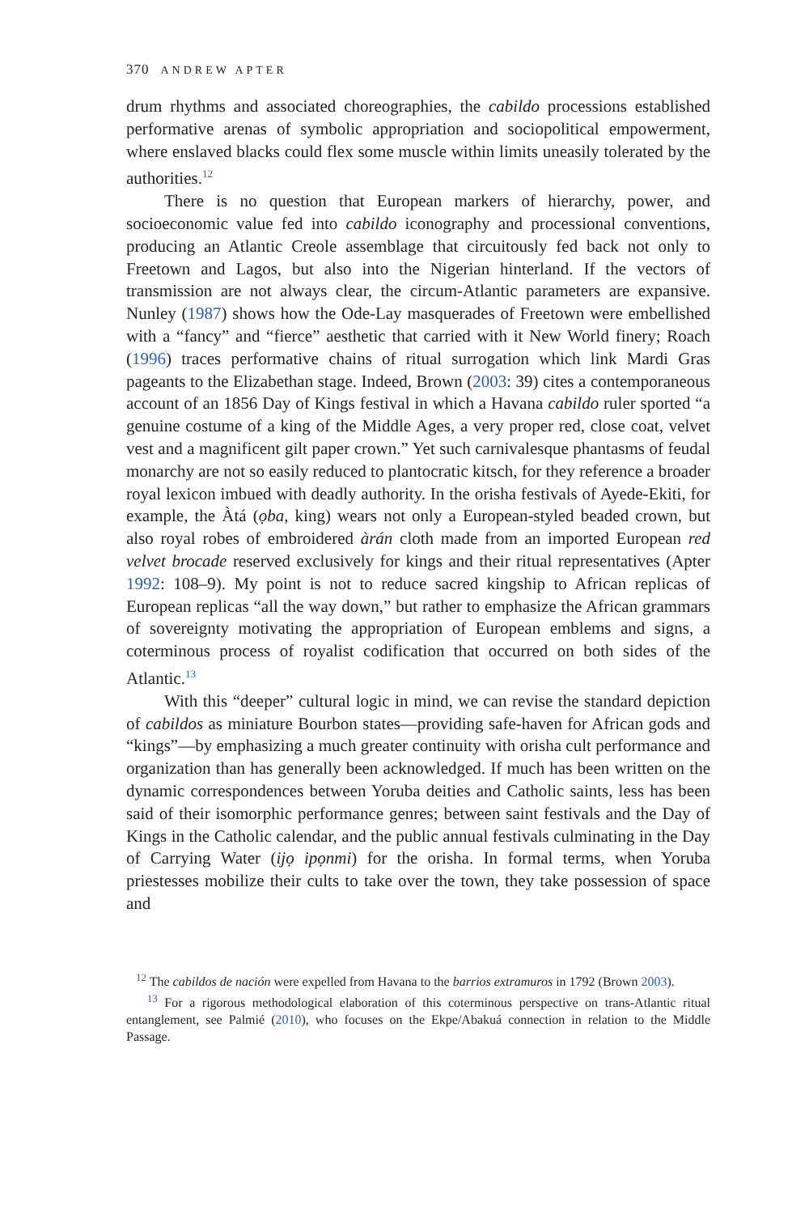370 ANDREW APTER
drum rhythms and associated choreographies, the cabildo processions established performative arenas of symbolic appropriation and sociopolitical empowerment, where enslaved blacks could flex some muscle within limits uneasily tolerated by the authorities.<sup>12</sup>
There is no question that European markers of hierarchy, power, and socioeconomic value fed into cabildo iconography and processional conventions, producing an Atlantic Creole assemblage that circuitously fed back not only to Freetown and Lagos, but also into the Nigerian hinterland. If the vectors of transmission are not always clear, the circum-Atlantic parameters are expansive. Nunley (1987) shows how the Ode-Lay masquerades of Freetown were embellished with a “fancy” and “fierce” aesthetic that carried with it New World finery; Roach (1996) traces performative chains of ritual surrogation which link Mardi Gras pageants to the Elizabethan stage. Indeed, Brown (2003: 39) cites a contemporaneous account of an 1856 Day of Kings festival in which a Havana cabildo ruler sported “a genuine costume of a king of the Middle Ages, a very proper red, close coat, velvet vest and a magnificent gilt paper crown.” Yet such carnivalesque phantasms of feudal monarchy are not so easily reduced to plantocratic kitsch, for they reference a broader royal lexicon imbued with deadly authority. In the orisha festivals of Ayede-Ekiti, for example, the Àtá (ọba, king) wears not only a European-styled beaded crown, but also royal robes of embroidered àrán cloth made from an imported European red velvet brocade reserved exclusively for kings and their ritual representatives (Apter 1992: 108–9). My point is not to reduce sacred kingship to African replicas of European replicas “all the way down,” but rather to emphasize the African grammars of sovereignty motivating the appropriation of European emblems and signs, a coterminous process of royalist codification that occurred on both sides of the Atlantic.<sup>13</sup>
With this “deeper” cultural logic in mind, we can revise the standard depiction of cabildos as miniature Bourbon states—providing safe-haven for African gods and “kings”—by emphasizing a much greater continuity with orisha cult performance and organization than has generally been acknowledged. If much has been written on the dynamic correspondences between Yoruba deities and Catholic saints, less has been said of their isomorphic performance genres; between saint festivals and the Day of Kings in the Catholic calendar, and the public annual festivals culminating in the Day of Carrying Water (ijọ ipọnmi) for the orisha. In formal terms, when Yoruba priestesses mobilize their cults to take over the town, they take possession of space and
<sup>12</sup> The cabildos de nación were expelled from Havana to the barrios extramuros in 1792 (Brown 2003).
<sup>13</sup> For a rigorous methodological elaboration of this coterminous perspective on trans-Atlantic ritual entanglement, see Palmié (2010), who focuses on the Ekpe/Abakuá connection in relation to the Middle Passage.